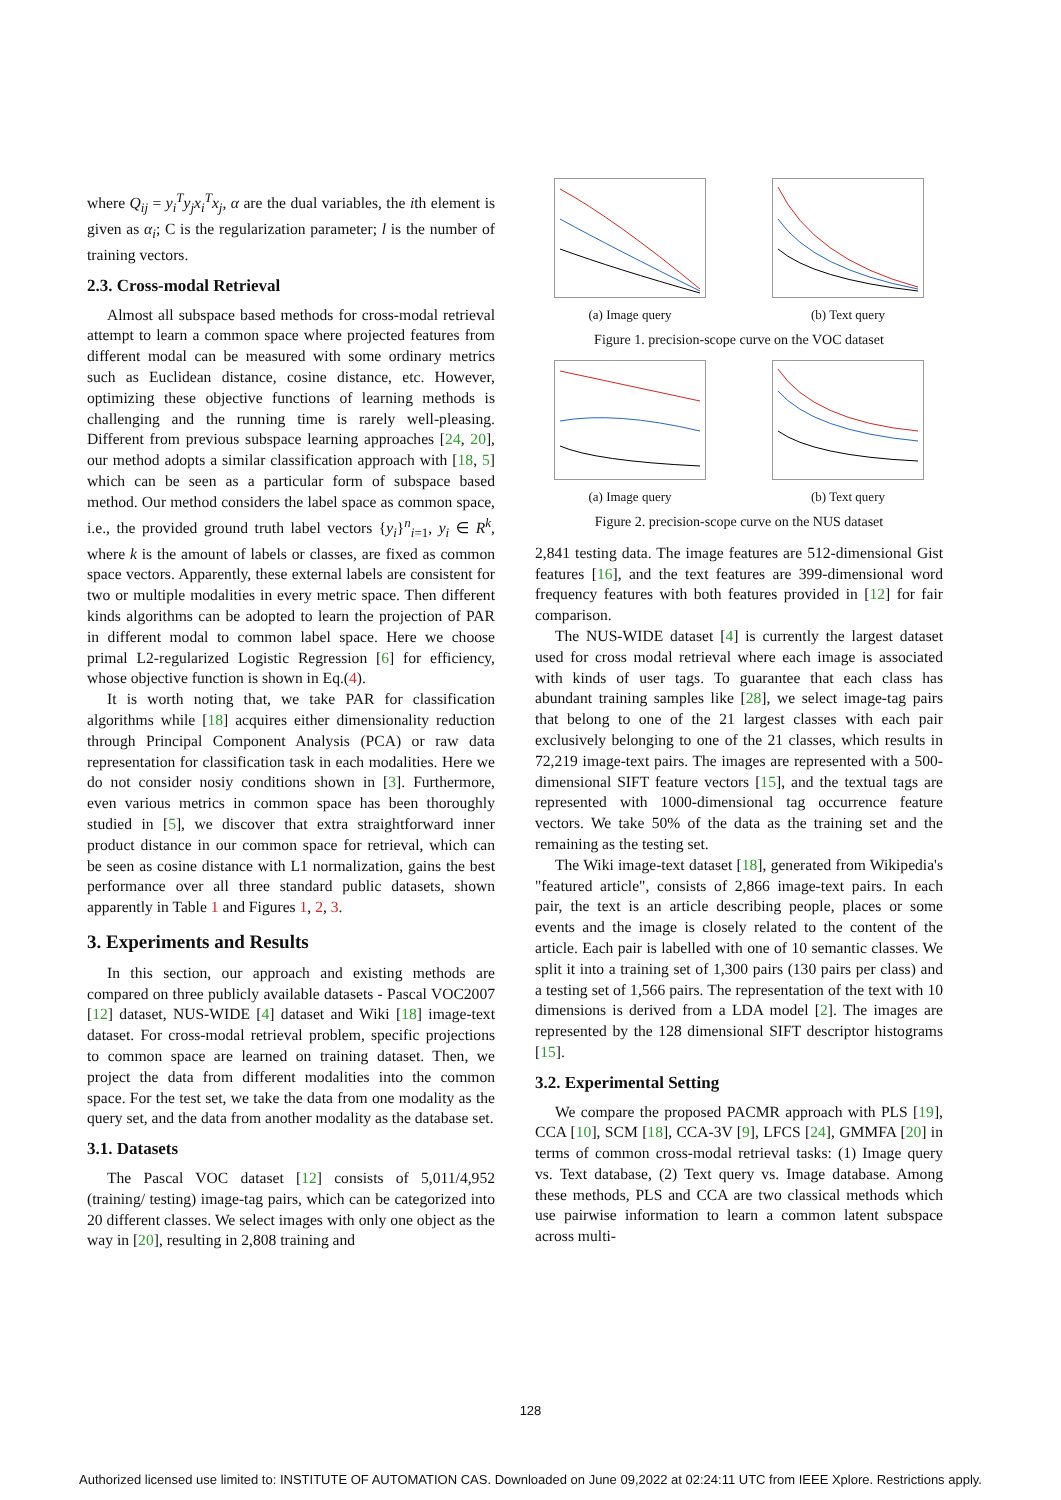where Q<sub>ij</sub> = y<sub>i</sub><sup>T</sup>y<sub>j</sub>x<sub>i</sub><sup>T</sup>x<sub>j</sub>, α are the dual variables, the ith element is given as α<sub>i</sub>; C is the regularization parameter; l is the number of training vectors.
2.3. Cross-modal Retrieval
Almost all subspace based methods for cross-modal retrieval attempt to learn a common space where projected features from different modal can be measured with some ordinary metrics such as Euclidean distance, cosine distance, etc. However, optimizing these objective functions of learning methods is challenging and the running time is rarely well-pleasing. Different from previous subspace learning approaches [24, 20], our method adopts a similar classification approach with [18, 5] which can be seen as a particular form of subspace based method. Our method considers the label space as common space, i.e., the provided ground truth label vectors {y<sub>i</sub>}<sup>n</sup><sub>i=1</sub>, y<sub>i</sub> ∈ R<sup>k</sup>, where k is the amount of labels or classes, are fixed as common space vectors. Apparently, these external labels are consistent for two or multiple modalities in every metric space. Then different kinds algorithms can be adopted to learn the projection of PAR in different modal to common label space. Here we choose primal L2-regularized Logistic Regression [6] for efficiency, whose objective function is shown in Eq.(4).
It is worth noting that, we take PAR for classification algorithms while [18] acquires either dimensionality reduction through Principal Component Analysis (PCA) or raw data representation for classification task in each modalities. Here we do not consider nosiy conditions shown in [3]. Furthermore, even various metrics in common space has been thoroughly studied in [5], we discover that extra straightforward inner product distance in our common space for retrieval, which can be seen as cosine distance with L1 normalization, gains the best performance over all three standard public datasets, shown apparently in Table 1 and Figures 1, 2, 3.
3. Experiments and Results
In this section, our approach and existing methods are compared on three publicly available datasets - Pascal VOC2007 [12] dataset, NUS-WIDE [4] dataset and Wiki [18] image-text dataset. For cross-modal retrieval problem, specific projections to common space are learned on training dataset. Then, we project the data from different modalities into the common space. For the test set, we take the data from one modality as the query set, and the data from another modality as the database set.
3.1. Datasets
The Pascal VOC dataset [12] consists of 5,011/4,952 (training/ testing) image-tag pairs, which can be categorized into 20 different classes. We select images with only one object as the way in [20], resulting in 2,808 training and
(a) Image query
(b) Text query
Figure 1. precision-scope curve on the VOC dataset
(a) Image query
(b) Text query
Figure 2. precision-scope curve on the NUS dataset
2,841 testing data. The image features are 512-dimensional Gist features [16], and the text features are 399-dimensional word frequency features with both features provided in [12] for fair comparison.
The NUS-WIDE dataset [4] is currently the largest dataset used for cross modal retrieval where each image is associated with kinds of user tags. To guarantee that each class has abundant training samples like [28], we select image-tag pairs that belong to one of the 21 largest classes with each pair exclusively belonging to one of the 21 classes, which results in 72,219 image-text pairs. The images are represented with a 500-dimensional SIFT feature vectors [15], and the textual tags are represented with 1000-dimensional tag occurrence feature vectors. We take 50% of the data as the training set and the remaining as the testing set.
The Wiki image-text dataset [18], generated from Wikipedia's "featured article", consists of 2,866 image-text pairs. In each pair, the text is an article describing people, places or some events and the image is closely related to the content of the article. Each pair is labelled with one of 10 semantic classes. We split it into a training set of 1,300 pairs (130 pairs per class) and a testing set of 1,566 pairs. The representation of the text with 10 dimensions is derived from a LDA model [2]. The images are represented by the 128 dimensional SIFT descriptor histograms [15].
3.2. Experimental Setting
We compare the proposed PACMR approach with PLS [19], CCA [10], SCM [18], CCA-3V [9], LFCS [24], GMMFA [20] in terms of common cross-modal retrieval tasks: (1) Image query vs. Text database, (2) Text query vs. Image database. Among these methods, PLS and CCA are two classical methods which use pairwise information to learn a common latent subspace across multi-
128
Authorized licensed use limited to: INSTITUTE OF AUTOMATION CAS. Downloaded on June 09,2022 at 02:24:11 UTC from IEEE Xplore. Restrictions apply.